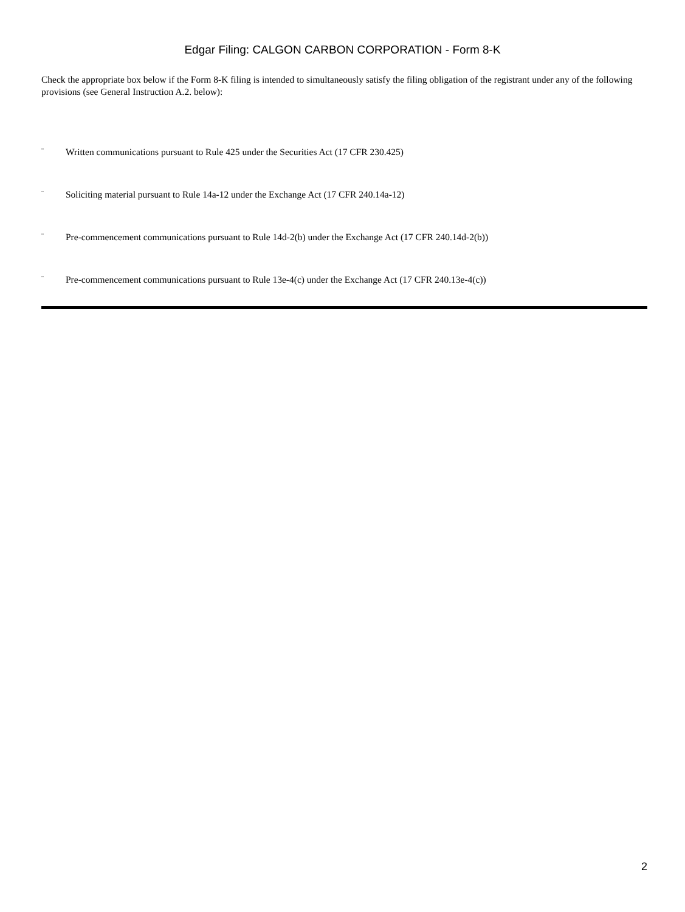Edgar Filing: CALGON CARBON CORPORATION - Form 8-K
Check the appropriate box below if the Form 8-K filing is intended to simultaneously satisfy the filing obligation of the registrant under any of the following provisions (see General Instruction A.2. below):
¨ Written communications pursuant to Rule 425 under the Securities Act (17 CFR 230.425)
¨ Soliciting material pursuant to Rule 14a-12 under the Exchange Act (17 CFR 240.14a-12)
¨ Pre-commencement communications pursuant to Rule 14d-2(b) under the Exchange Act (17 CFR 240.14d-2(b))
¨ Pre-commencement communications pursuant to Rule 13e-4(c) under the Exchange Act (17 CFR 240.13e-4(c))
2